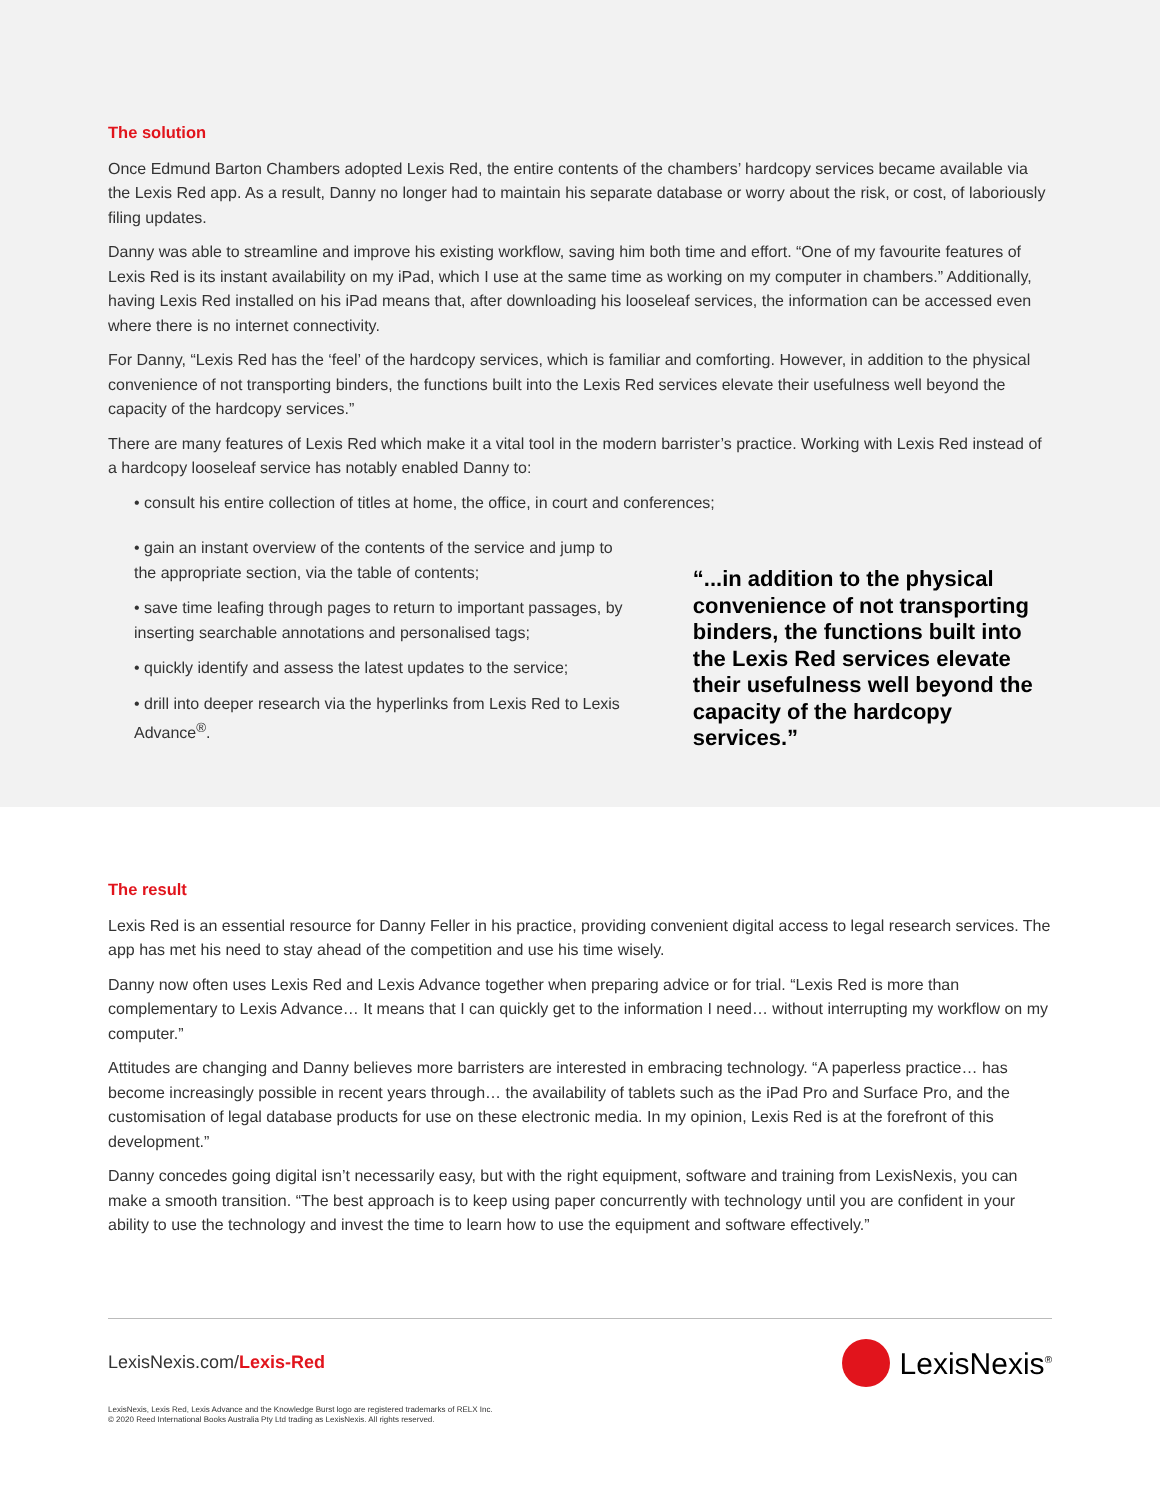The solution
Once Edmund Barton Chambers adopted Lexis Red, the entire contents of the chambers’ hardcopy services became available via the Lexis Red app. As a result, Danny no longer had to maintain his separate database or worry about the risk, or cost, of laboriously filing updates.
Danny was able to streamline and improve his existing workflow, saving him both time and effort. “One of my favourite features of Lexis Red is its instant availability on my iPad, which I use at the same time as working on my computer in chambers.” Additionally, having Lexis Red installed on his iPad means that, after downloading his looseleaf services, the information can be accessed even where there is no internet connectivity.
For Danny, “Lexis Red has the ‘feel’ of the hardcopy services, which is familiar and comforting. However, in addition to the physical convenience of not transporting binders, the functions built into the Lexis Red services elevate their usefulness well beyond the capacity of the hardcopy services.”
There are many features of Lexis Red which make it a vital tool in the modern barrister’s practice. Working with Lexis Red instead of a hardcopy looseleaf service has notably enabled Danny to:
• consult his entire collection of titles at home, the office, in court and conferences;
• gain an instant overview of the contents of the service and jump to the appropriate section, via the table of contents;
• save time leafing through pages to return to important passages, by inserting searchable annotations and personalised tags;
• quickly identify and assess the latest updates to the service;
• drill into deeper research via the hyperlinks from Lexis Red to Lexis Advance<sup>®</sup>.
“...in addition to the physical convenience of not transporting binders, the functions built into the Lexis Red services elevate their usefulness well beyond the capacity of the hardcopy services.”
The result
Lexis Red is an essential resource for Danny Feller in his practice, providing convenient digital access to legal research services. The app has met his need to stay ahead of the competition and use his time wisely.
Danny now often uses Lexis Red and Lexis Advance together when preparing advice or for trial. “Lexis Red is more than complementary to Lexis Advance… It means that I can quickly get to the information I need… without interrupting my workflow on my computer.”
Attitudes are changing and Danny believes more barristers are interested in embracing technology. “A paperless practice… has become increasingly possible in recent years through… the availability of tablets such as the iPad Pro and Surface Pro, and the customisation of legal database products for use on these electronic media. In my opinion, Lexis Red is at the forefront of this development.”
Danny concedes going digital isn’t necessarily easy, but with the right equipment, software and training from LexisNexis, you can make a smooth transition. “The best approach is to keep using paper concurrently with technology until you are confident in your ability to use the technology and invest the time to learn how to use the equipment and software effectively.”
LexisNexis.com/Lexis-Red
LexisNexis<sup>®</sup>
LexisNexis, Lexis Red, Lexis Advance and the Knowledge Burst logo are registered trademarks of RELX Inc.
© 2020 Reed International Books Australia Pty Ltd trading as LexisNexis. All rights reserved.